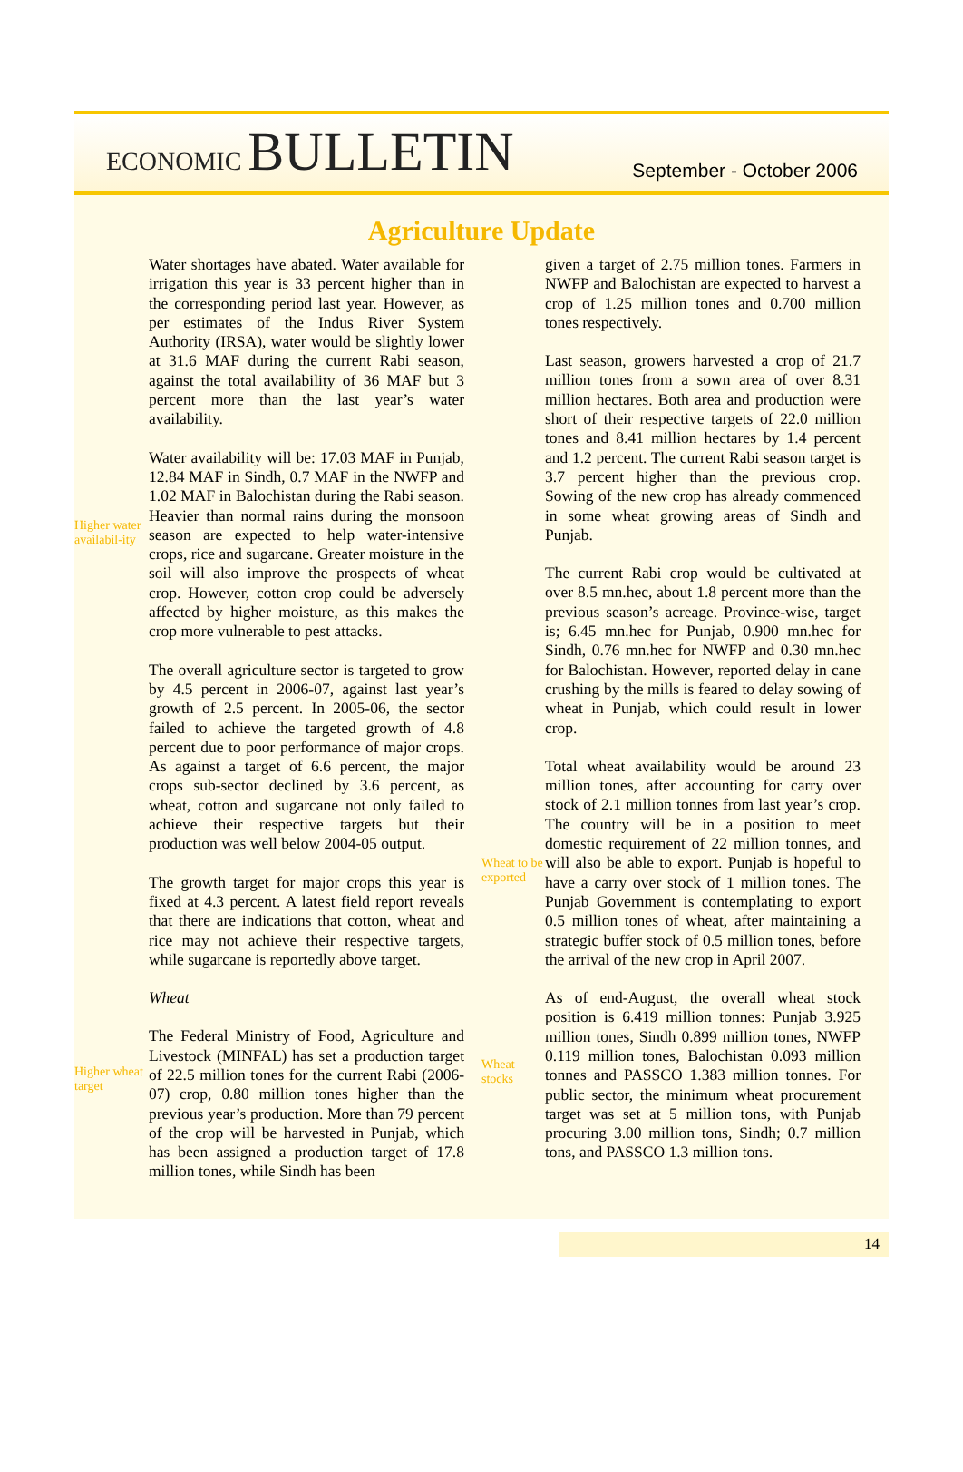ECONOMIC BULLETIN
September - October 2006
Agriculture Update
Higher water availabil-ity
Higher wheat target
Water shortages have abated. Water available for irrigation this year is 33 percent higher than in the corresponding period last year. However, as per estimates of the Indus River System Authority (IRSA), water would be slightly lower at 31.6 MAF during the current Rabi season, against the total availability of 36 MAF but 3 percent more than the last year’s water availability.
Water availability will be: 17.03 MAF in Punjab, 12.84 MAF in Sindh, 0.7 MAF in the NWFP and 1.02 MAF in Balochistan during the Rabi season. Heavier than normal rains during the monsoon season are expected to help water-intensive crops, rice and sugarcane. Greater moisture in the soil will also improve the prospects of wheat crop. However, cotton crop could be adversely affected by higher moisture, as this makes the crop more vulnerable to pest attacks.
The overall agriculture sector is targeted to grow by 4.5 percent in 2006-07, against last year’s growth of 2.5 percent. In 2005-06, the sector failed to achieve the targeted growth of 4.8 percent due to poor performance of major crops. As against a target of 6.6 percent, the major crops sub-sector declined by 3.6 percent, as wheat, cotton and sugarcane not only failed to achieve their respective targets but their production was well below 2004-05 output.
The growth target for major crops this year is fixed at 4.3 percent. A latest field report reveals that there are indications that cotton, wheat and rice may not achieve their respective targets, while sugarcane is reportedly above target.
Wheat
The Federal Ministry of Food, Agriculture and Livestock (MINFAL) has set a production target of 22.5 million tones for the current Rabi (2006-07) crop, 0.80 million tones higher than the previous year’s production. More than 79 percent of the crop will be harvested in Punjab, which has been assigned a production target of 17.8 million tones, while Sindh has been
Wheat to be exported
Wheat stocks
given a target of 2.75 million tones. Farmers in NWFP and Balochistan are expected to harvest a crop of 1.25 million tones and 0.700 million tones respectively.
Last season, growers harvested a crop of 21.7 million tones from a sown area of over 8.31 million hectares. Both area and production were short of their respective targets of 22.0 million tones and 8.41 million hectares by 1.4 percent and 1.2 percent. The current Rabi season target is 3.7 percent higher than the previous crop. Sowing of the new crop has already commenced in some wheat growing areas of Sindh and Punjab.
The current Rabi crop would be cultivated at over 8.5 mn.hec, about 1.8 percent more than the previous season’s acreage. Province-wise, target is; 6.45 mn.hec for Punjab, 0.900 mn.hec for Sindh, 0.76 mn.hec for NWFP and 0.30 mn.hec for Balochistan. However, reported delay in cane crushing by the mills is feared to delay sowing of wheat in Punjab, which could result in lower crop.
Total wheat availability would be around 23 million tones, after accounting for carry over stock of 2.1 million tonnes from last year’s crop. The country will be in a position to meet domestic requirement of 22 million tonnes, and will also be able to export. Punjab is hopeful to have a carry over stock of 1 million tones. The Punjab Government is contemplating to export 0.5 million tones of wheat, after maintaining a strategic buffer stock of 0.5 million tones, before the arrival of the new crop in April 2007.
As of end-August, the overall wheat stock position is 6.419 million tonnes: Punjab 3.925 million tones, Sindh 0.899 million tones, NWFP 0.119 million tones, Balochistan 0.093 million tonnes and PASSCO 1.383 million tonnes. For public sector, the minimum wheat procurement target was set at 5 million tons, with Punjab procuring 3.00 million tons, Sindh; 0.7 million tons, and PASSCO 1.3 million tons.
14